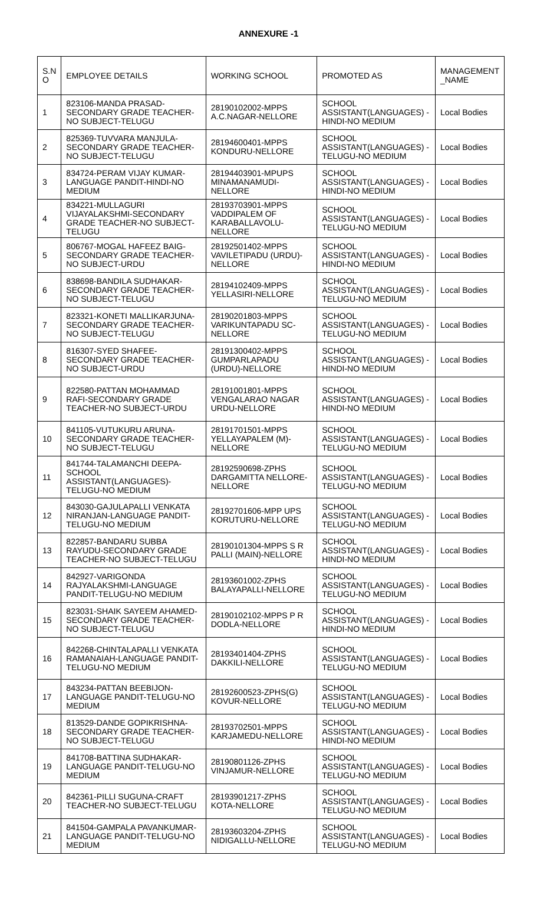ANNEXURE -1
| S.N O | EMPLOYEE DETAILS | WORKING SCHOOL | PROMOTED AS | MANAGEMENT _NAME |
| --- | --- | --- | --- | --- |
| 1 | 823106-MANDA PRASAD-SECONDARY GRADE TEACHER-NO SUBJECT-TELUGU | 28190102002-MPPS A.C.NAGAR-NELLORE | SCHOOL ASSISTANT(LANGUAGES) -HINDI-NO MEDIUM | Local Bodies |
| 2 | 825369-TUVVARA MANJULA-SECONDARY GRADE TEACHER-NO SUBJECT-TELUGU | 28194600401-MPPS KONDURU-NELLORE | SCHOOL ASSISTANT(LANGUAGES) -TELUGU-NO MEDIUM | Local Bodies |
| 3 | 834724-PERAM VIJAY KUMAR-LANGUAGE PANDIT-HINDI-NO MEDIUM | 28194403901-MPUPS MINAMANAMUDI-NELLORE | SCHOOL ASSISTANT(LANGUAGES) -HINDI-NO MEDIUM | Local Bodies |
| 4 | 834221-MULLAGURI VIJAYALAKSHMI-SECONDARY GRADE TEACHER-NO SUBJECT-TELUGU | 28193703901-MPPS VADDIPALEM OF KARABALLAVOLU-NELLORE | SCHOOL ASSISTANT(LANGUAGES) -TELUGU-NO MEDIUM | Local Bodies |
| 5 | 806767-MOGAL HAFEEZ BAIG-SECONDARY GRADE TEACHER-NO SUBJECT-URDU | 28192501402-MPPS VAVILETIPADU (URDU)-NELLORE | SCHOOL ASSISTANT(LANGUAGES) -HINDI-NO MEDIUM | Local Bodies |
| 6 | 838698-BANDILA SUDHAKAR-SECONDARY GRADE TEACHER-NO SUBJECT-TELUGU | 28194102409-MPPS YELLASIRI-NELLORE | SCHOOL ASSISTANT(LANGUAGES) -TELUGU-NO MEDIUM | Local Bodies |
| 7 | 823321-KONETI MALLIKARJUNA-SECONDARY GRADE TEACHER-NO SUBJECT-TELUGU | 28190201803-MPPS VARIKUNTAPADU SC-NELLORE | SCHOOL ASSISTANT(LANGUAGES) -TELUGU-NO MEDIUM | Local Bodies |
| 8 | 816307-SYED SHAFEE-SECONDARY GRADE TEACHER-NO SUBJECT-URDU | 28191300402-MPPS GUMPARLAPADU (URDU)-NELLORE | SCHOOL ASSISTANT(LANGUAGES) -HINDI-NO MEDIUM | Local Bodies |
| 9 | 822580-PATTAN MOHAMMAD RAFI-SECONDARY GRADE TEACHER-NO SUBJECT-URDU | 28191001801-MPPS VENGALARAO NAGAR URDU-NELLORE | SCHOOL ASSISTANT(LANGUAGES) -HINDI-NO MEDIUM | Local Bodies |
| 10 | 841105-VUTUKURU ARUNA-SECONDARY GRADE TEACHER-NO SUBJECT-TELUGU | 28191701501-MPPS YELLAYAPALEM (M)-NELLORE | SCHOOL ASSISTANT(LANGUAGES) -TELUGU-NO MEDIUM | Local Bodies |
| 11 | 841744-TALAMANCHI DEEPA-SCHOOL ASSISTANT(LANGUAGES)-TELUGU-NO MEDIUM | 28192590698-ZPHS DARGAMITTA NELLORE-NELLORE | SCHOOL ASSISTANT(LANGUAGES) -TELUGU-NO MEDIUM | Local Bodies |
| 12 | 843030-GAJULAPALLI VENKATA NIRANJAN-LANGUAGE PANDIT-TELUGU-NO MEDIUM | 28192701606-MPP UPS KORUTURU-NELLORE | SCHOOL ASSISTANT(LANGUAGES) -TELUGU-NO MEDIUM | Local Bodies |
| 13 | 822857-BANDARU SUBBA RAYUDU-SECONDARY GRADE TEACHER-NO SUBJECT-TELUGU | 28190101304-MPPS S R PALLI (MAIN)-NELLORE | SCHOOL ASSISTANT(LANGUAGES) -HINDI-NO MEDIUM | Local Bodies |
| 14 | 842927-VARIGONDA RAJYALAKSHMI-LANGUAGE PANDIT-TELUGU-NO MEDIUM | 28193601002-ZPHS BALAYAPALLI-NELLORE | SCHOOL ASSISTANT(LANGUAGES) -TELUGU-NO MEDIUM | Local Bodies |
| 15 | 823031-SHAIK SAYEEM AHAMED-SECONDARY GRADE TEACHER-NO SUBJECT-TELUGU | 28190102102-MPPS P R DODLA-NELLORE | SCHOOL ASSISTANT(LANGUAGES) -HINDI-NO MEDIUM | Local Bodies |
| 16 | 842268-CHINTALAPALLI VENKATA RAMANAIAH-LANGUAGE PANDIT-TELUGU-NO MEDIUM | 28193401404-ZPHS DAKKILI-NELLORE | SCHOOL ASSISTANT(LANGUAGES) -TELUGU-NO MEDIUM | Local Bodies |
| 17 | 843234-PATTAN BEEBIJON-LANGUAGE PANDIT-TELUGU-NO MEDIUM | 28192600523-ZPHS(G) KOVUR-NELLORE | SCHOOL ASSISTANT(LANGUAGES) -TELUGU-NO MEDIUM | Local Bodies |
| 18 | 813529-DANDE GOPIKRISHNA-SECONDARY GRADE TEACHER-NO SUBJECT-TELUGU | 28193702501-MPPS KARJAMEDU-NELLORE | SCHOOL ASSISTANT(LANGUAGES) -HINDI-NO MEDIUM | Local Bodies |
| 19 | 841708-BATTINA SUDHAKAR-LANGUAGE PANDIT-TELUGU-NO MEDIUM | 28190801126-ZPHS VINJAMUR-NELLORE | SCHOOL ASSISTANT(LANGUAGES) -TELUGU-NO MEDIUM | Local Bodies |
| 20 | 842361-PILLI SUGUNA-CRAFT TEACHER-NO SUBJECT-TELUGU | 28193901217-ZPHS KOTA-NELLORE | SCHOOL ASSISTANT(LANGUAGES) -TELUGU-NO MEDIUM | Local Bodies |
| 21 | 841504-GAMPALA PAVANKUMAR-LANGUAGE PANDIT-TELUGU-NO MEDIUM | 28193603204-ZPHS NIDIGALLU-NELLORE | SCHOOL ASSISTANT(LANGUAGES) -TELUGU-NO MEDIUM | Local Bodies |